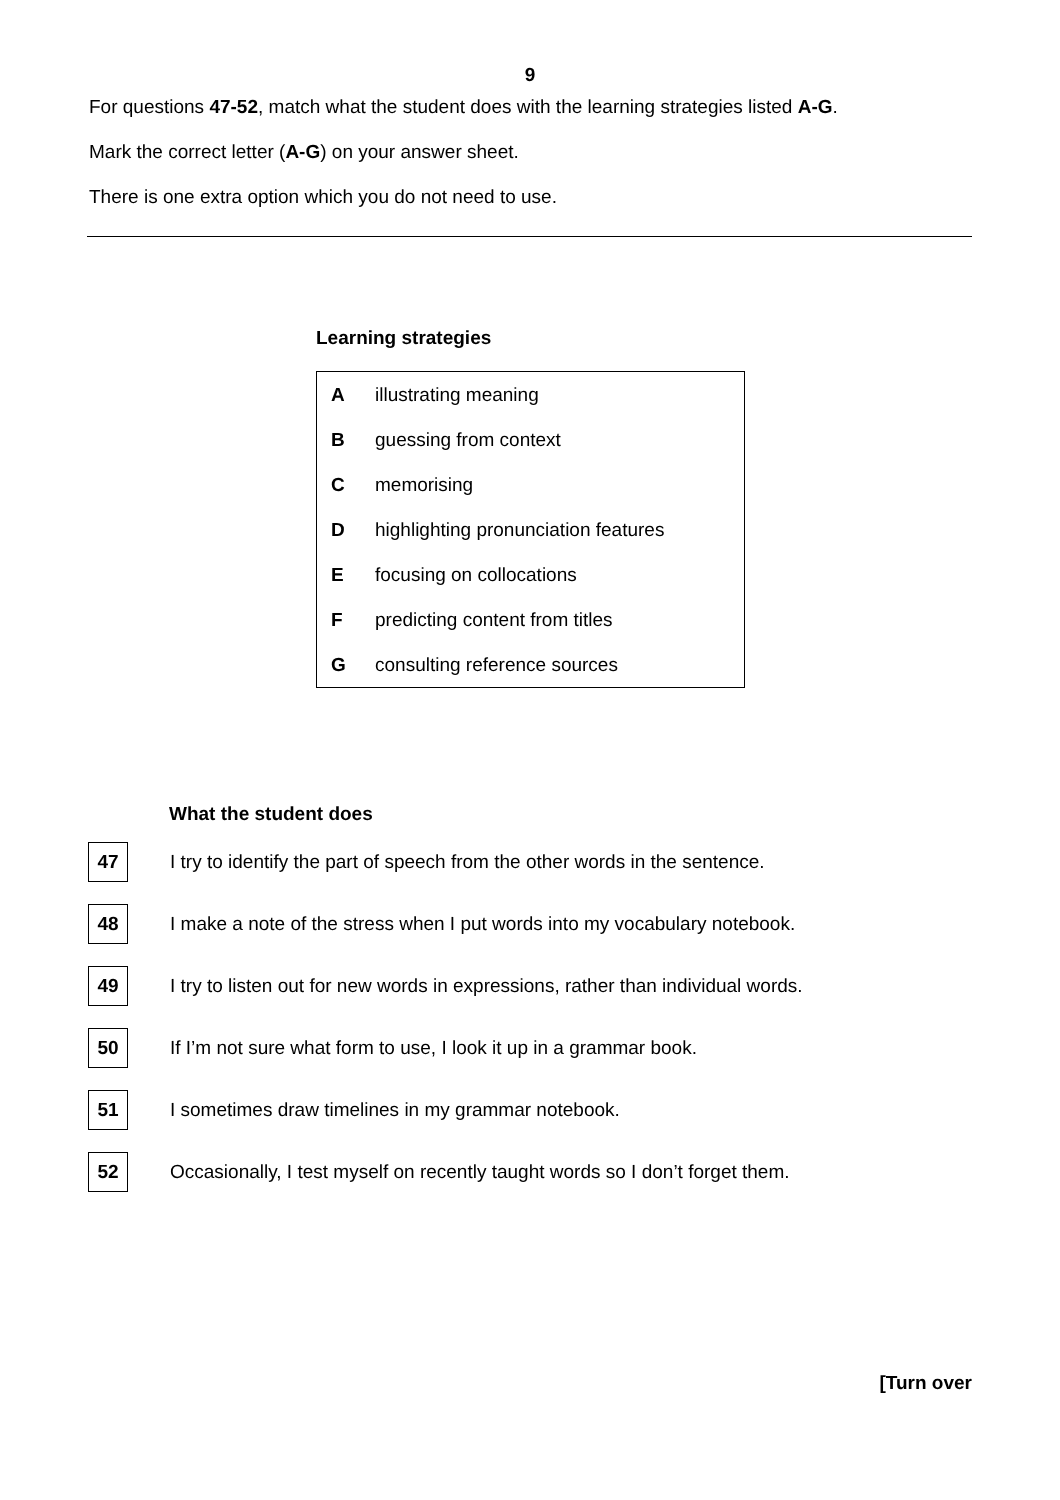9
For questions 47-52, match what the student does with the learning strategies listed A-G.
Mark the correct letter (A-G) on your answer sheet.
There is one extra option which you do not need to use.
Learning strategies
| A | illustrating meaning |
| B | guessing from context |
| C | memorising |
| D | highlighting pronunciation features |
| E | focusing on collocations |
| F | predicting content from titles |
| G | consulting reference sources |
What the student does
47
I try to identify the part of speech from the other words in the sentence.
48
I make a note of the stress when I put words into my vocabulary notebook.
49
I try to listen out for new words in expressions, rather than individual words.
50
If I’m not sure what form to use, I look it up in a grammar book.
51
I sometimes draw timelines in my grammar notebook.
52
Occasionally, I test myself on recently taught words so I don’t forget them.
[Turn over